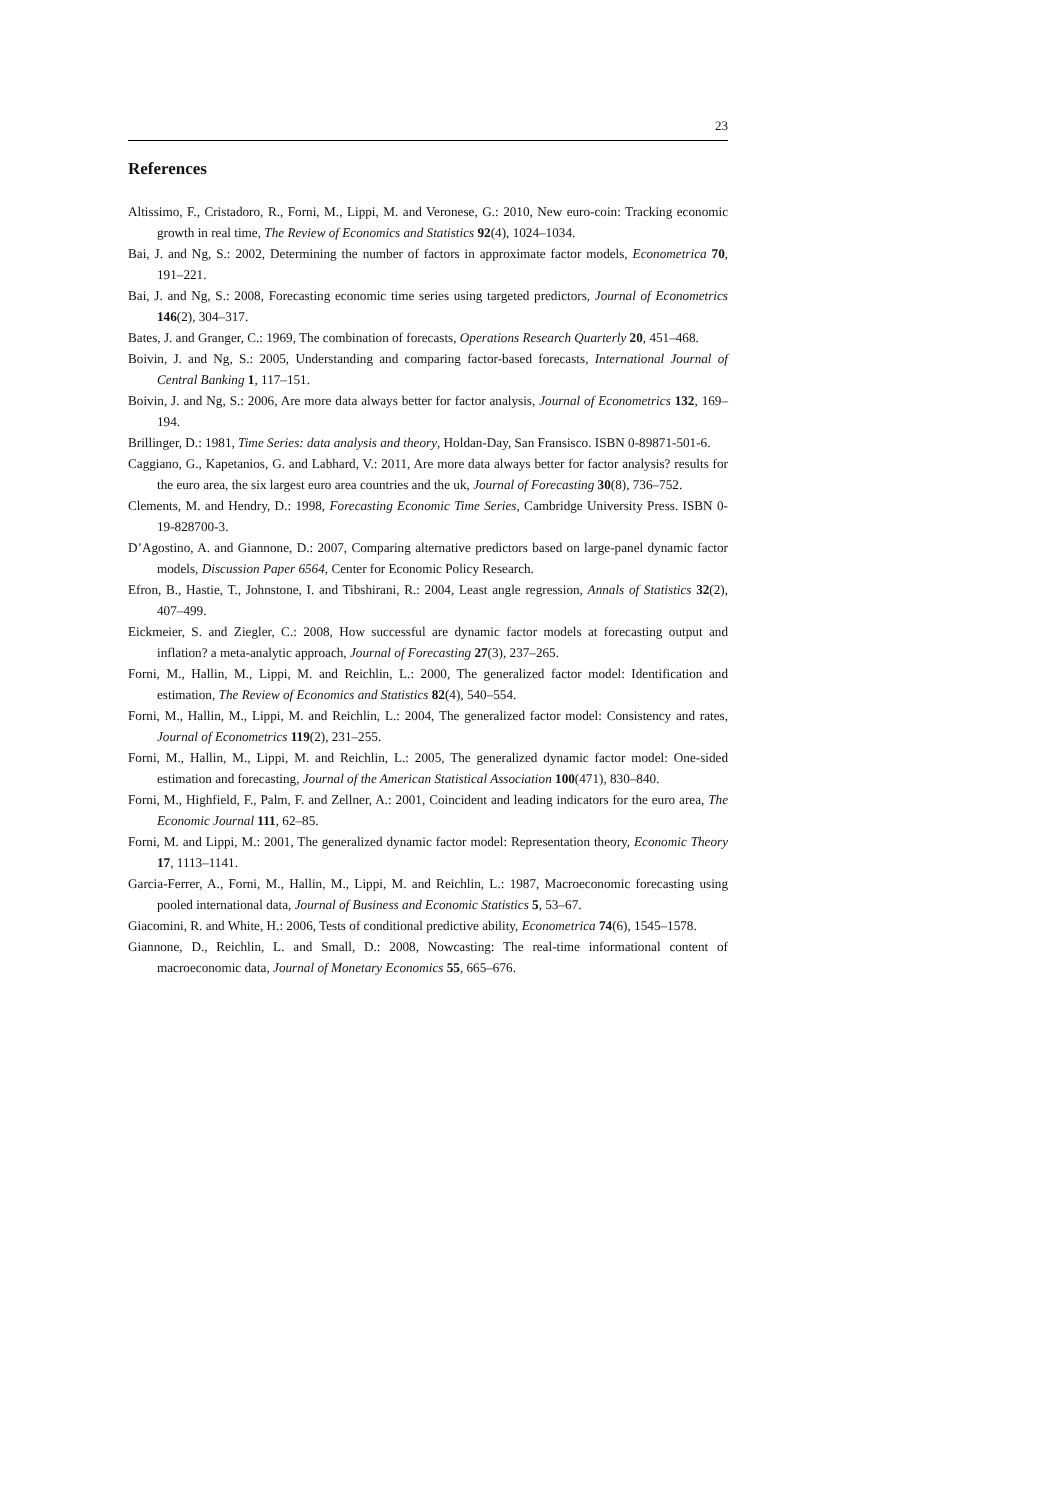23
References
Altissimo, F., Cristadoro, R., Forni, M., Lippi, M. and Veronese, G.: 2010, New euro-coin: Tracking economic growth in real time, The Review of Economics and Statistics 92(4), 1024–1034.
Bai, J. and Ng, S.: 2002, Determining the number of factors in approximate factor models, Econometrica 70, 191–221.
Bai, J. and Ng, S.: 2008, Forecasting economic time series using targeted predictors, Journal of Econometrics 146(2), 304–317.
Bates, J. and Granger, C.: 1969, The combination of forecasts, Operations Research Quarterly 20, 451–468.
Boivin, J. and Ng, S.: 2005, Understanding and comparing factor-based forecasts, International Journal of Central Banking 1, 117–151.
Boivin, J. and Ng, S.: 2006, Are more data always better for factor analysis, Journal of Econometrics 132, 169–194.
Brillinger, D.: 1981, Time Series: data analysis and theory, Holdan-Day, San Fransisco. ISBN 0-89871-501-6.
Caggiano, G., Kapetanios, G. and Labhard, V.: 2011, Are more data always better for factor analysis? results for the euro area, the six largest euro area countries and the uk, Journal of Forecasting 30(8), 736–752.
Clements, M. and Hendry, D.: 1998, Forecasting Economic Time Series, Cambridge University Press. ISBN 0-19-828700-3.
D’Agostino, A. and Giannone, D.: 2007, Comparing alternative predictors based on large-panel dynamic factor models, Discussion Paper 6564, Center for Economic Policy Research.
Efron, B., Hastie, T., Johnstone, I. and Tibshirani, R.: 2004, Least angle regression, Annals of Statistics 32(2), 407–499.
Eickmeier, S. and Ziegler, C.: 2008, How successful are dynamic factor models at forecasting output and inflation? a meta-analytic approach, Journal of Forecasting 27(3), 237–265.
Forni, M., Hallin, M., Lippi, M. and Reichlin, L.: 2000, The generalized factor model: Identification and estimation, The Review of Economics and Statistics 82(4), 540–554.
Forni, M., Hallin, M., Lippi, M. and Reichlin, L.: 2004, The generalized factor model: Consistency and rates, Journal of Econometrics 119(2), 231–255.
Forni, M., Hallin, M., Lippi, M. and Reichlin, L.: 2005, The generalized dynamic factor model: One-sided estimation and forecasting, Journal of the American Statistical Association 100(471), 830–840.
Forni, M., Highfield, F., Palm, F. and Zellner, A.: 2001, Coincident and leading indicators for the euro area, The Economic Journal 111, 62–85.
Forni, M. and Lippi, M.: 2001, The generalized dynamic factor model: Representation theory, Economic Theory 17, 1113–1141.
Garcia-Ferrer, A., Forni, M., Hallin, M., Lippi, M. and Reichlin, L.: 1987, Macroeconomic forecasting using pooled international data, Journal of Business and Economic Statistics 5, 53–67.
Giacomini, R. and White, H.: 2006, Tests of conditional predictive ability, Econometrica 74(6), 1545–1578.
Giannone, D., Reichlin, L. and Small, D.: 2008, Nowcasting: The real-time informational content of macroeconomic data, Journal of Monetary Economics 55, 665–676.